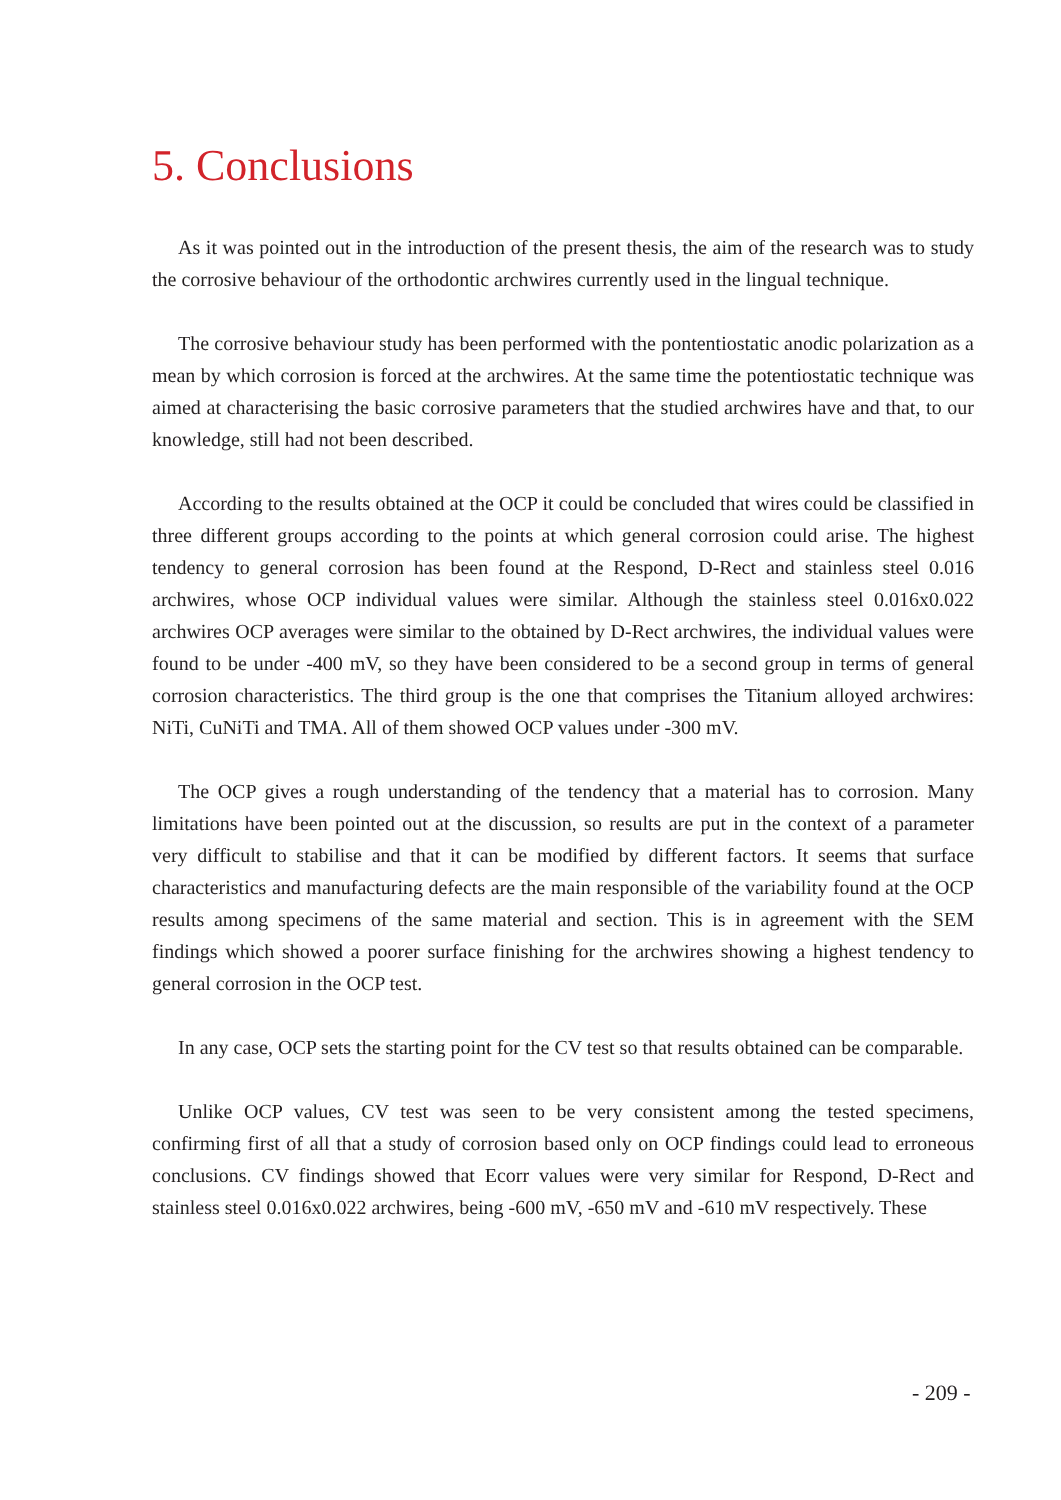5. Conclusions
As it was pointed out in the introduction of the present thesis, the aim of the research was to study the corrosive behaviour of the orthodontic archwires currently used in the lingual technique.
The corrosive behaviour study has been performed with the pontentiostatic anodic polarization as a mean by which corrosion is forced at the archwires. At the same time the potentiostatic technique was aimed at characterising the basic corrosive parameters that the studied archwires have and that, to our knowledge, still had not been described.
According to the results obtained at the OCP it could be concluded that wires could be classified in three different groups according to the points at which general corrosion could arise. The highest tendency to general corrosion has been found at the Respond, D-Rect and stainless steel 0.016 archwires, whose OCP individual values were similar. Although the stainless steel 0.016x0.022 archwires OCP averages were similar to the obtained by D-Rect archwires, the individual values were found to be under -400 mV, so they have been considered to be a second group in terms of general corrosion characteristics. The third group is the one that comprises the Titanium alloyed archwires: NiTi, CuNiTi and TMA. All of them showed OCP values under -300 mV.
The OCP gives a rough understanding of the tendency that a material has to corrosion. Many limitations have been pointed out at the discussion, so results are put in the context of a parameter very difficult to stabilise and that it can be modified by different factors. It seems that surface characteristics and manufacturing defects are the main responsible of the variability found at the OCP results among specimens of the same material and section. This is in agreement with the SEM findings which showed a poorer surface finishing for the archwires showing a highest tendency to general corrosion in the OCP test.
In any case, OCP sets the starting point for the CV test so that results obtained can be comparable.
Unlike OCP values, CV test was seen to be very consistent among the tested specimens, confirming first of all that a study of corrosion based only on OCP findings could lead to erroneous conclusions. CV findings showed that Ecorr values were very similar for Respond, D-Rect and stainless steel 0.016x0.022 archwires, being -600 mV, -650 mV and -610 mV respectively. These
- 209 -